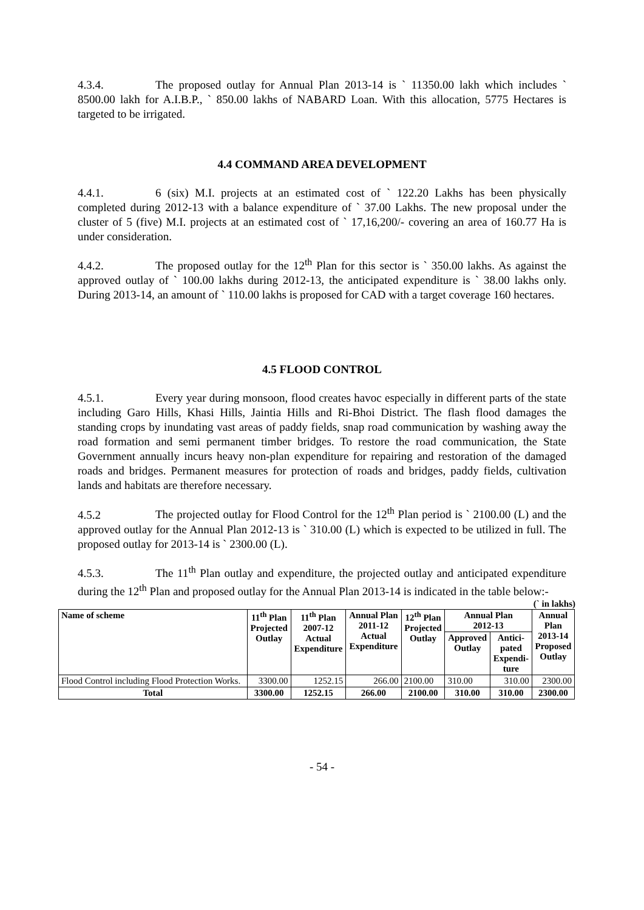4.3.4. The proposed outlay for Annual Plan 2013-14 is ` 11350.00 lakh which includes ` 8500.00 lakh for A.I.B.P., ` 850.00 lakhs of NABARD Loan. With this allocation, 5775 Hectares is targeted to be irrigated.
4.4 COMMAND AREA DEVELOPMENT
4.4.1. 6 (six) M.I. projects at an estimated cost of ` 122.20 Lakhs has been physically completed during 2012-13 with a balance expenditure of ` 37.00 Lakhs. The new proposal under the cluster of 5 (five) M.I. projects at an estimated cost of ` 17,16,200/- covering an area of 160.77 Ha is under consideration.
4.4.2. The proposed outlay for the 12<sup>th</sup> Plan for this sector is ` 350.00 lakhs. As against the approved outlay of ` 100.00 lakhs during 2012-13, the anticipated expenditure is ` 38.00 lakhs only. During 2013-14, an amount of ` 110.00 lakhs is proposed for CAD with a target coverage 160 hectares.
4.5 FLOOD CONTROL
4.5.1. Every year during monsoon, flood creates havoc especially in different parts of the state including Garo Hills, Khasi Hills, Jaintia Hills and Ri-Bhoi District. The flash flood damages the standing crops by inundating vast areas of paddy fields, snap road communication by washing away the road formation and semi permanent timber bridges. To restore the road communication, the State Government annually incurs heavy non-plan expenditure for repairing and restoration of the damaged roads and bridges. Permanent measures for protection of roads and bridges, paddy fields, cultivation lands and habitats are therefore necessary.
4.5.2 The projected outlay for Flood Control for the 12<sup>th</sup> Plan period is ` 2100.00 (L) and the approved outlay for the Annual Plan 2012-13 is ` 310.00 (L) which is expected to be utilized in full. The proposed outlay for 2013-14 is ` 2300.00 (L).
4.5.3. The 11<sup>th</sup> Plan outlay and expenditure, the projected outlay and anticipated expenditure during the 12<sup>th</sup> Plan and proposed outlay for the Annual Plan 2013-14 is indicated in the table below:-
(` in lakhs)
| Name of scheme | 11<sup>th</sup> Plan Projected Outlay | 11<sup>th</sup> Plan 2007-12 Actual Expenditure | Annual Plan 2011-12 Actual Expenditure | 12<sup>th</sup> Plan Projected Outlay | Annual Plan 2012-13 | | Annual Plan 2013-14 Proposed Outlay |
| --- | --- | --- | --- | --- | --- | --- | --- |
| | | | | | Approved Outlay | Antici- pated Expendi- ture | |
| Flood Control including Flood Protection Works. | 3300.00 | 1252.15 | 266.00 | 2100.00 | 310.00 | 310.00 | 2300.00 |
| Total | 3300.00 | 1252.15 | 266.00 | 2100.00 | 310.00 | 310.00 | 2300.00 |
- 54 -